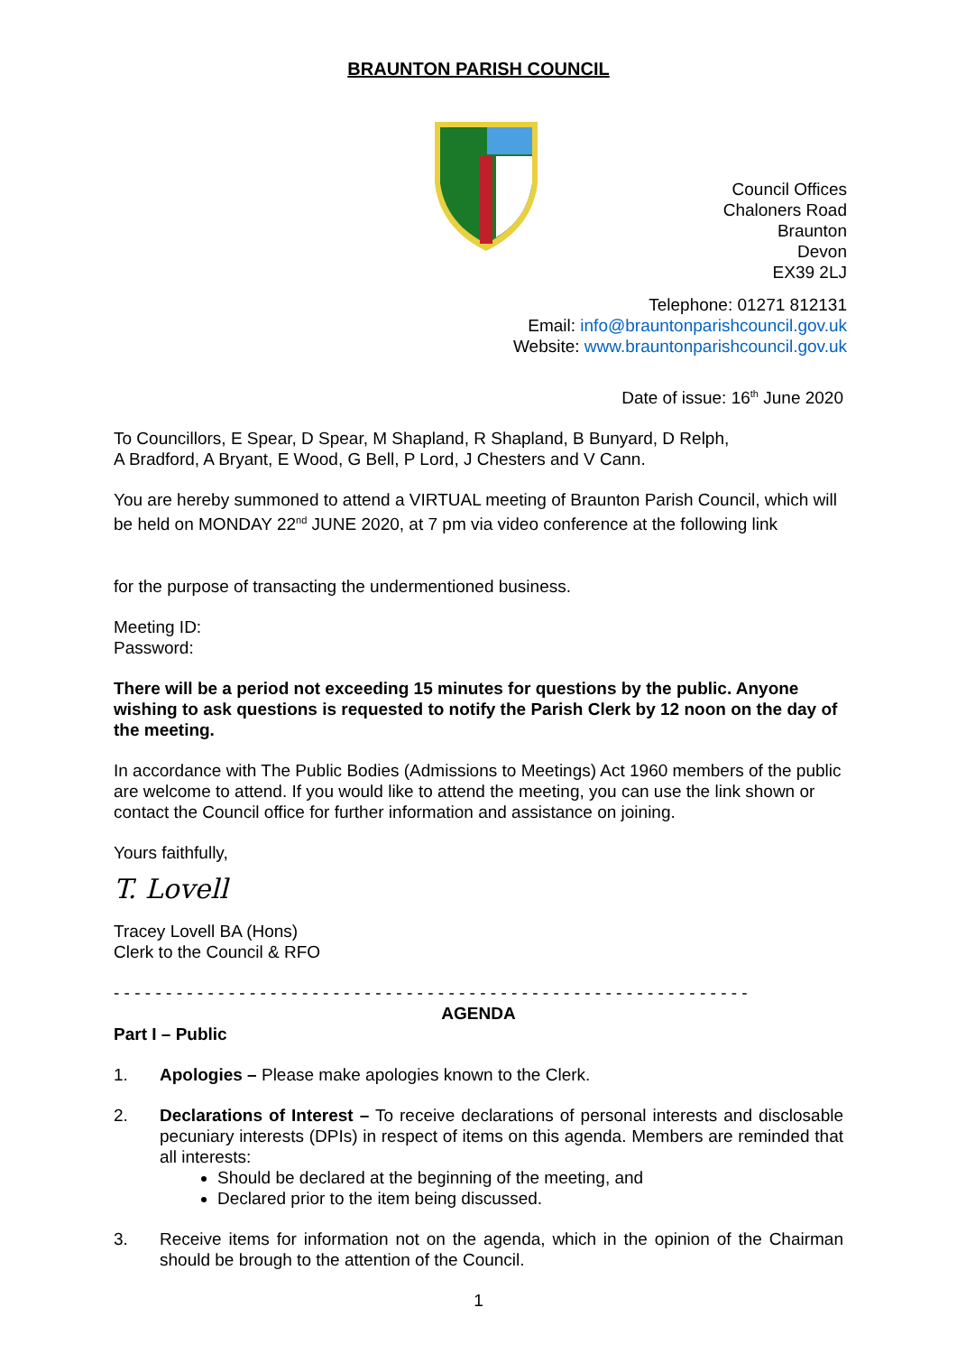BRAUNTON PARISH COUNCIL
Council Offices
Chaloners Road
Braunton
Devon
EX39 2LJ
Telephone: 01271 812131
Email: info@brauntonparishcouncil.gov.uk
Website: www.brauntonparishcouncil.gov.uk
Date of issue: 16<sup>th</sup> June 2020
To Councillors, E Spear, D Spear, M Shapland, R Shapland, B Bunyard, D Relph,
A Bradford, A Bryant, E Wood, G Bell, P Lord, J Chesters and V Cann.
You are hereby summoned to attend a VIRTUAL meeting of Braunton Parish Council, which will be held on MONDAY 22<sup>nd</sup> JUNE 2020, at 7 pm via video conference at the following link
for the purpose of transacting the undermentioned business.
Meeting ID:
Password:
There will be a period not exceeding 15 minutes for questions by the public. Anyone wishing to ask questions is requested to notify the Parish Clerk by 12 noon on the day of the meeting.
In accordance with The Public Bodies (Admissions to Meetings) Act 1960 members of the public are welcome to attend. If you would like to attend the meeting, you can use the link shown or contact the Council office for further information and assistance on joining.
Yours faithfully,
T. Lovell
Tracey Lovell BA (Hons)
Clerk to the Council & RFO
- - - - - - - - - - - - - - - - - - - - - - - - - - - - - - - - - - - - - - - - - - - - - - - - - - - - - - - - - - - - -
AGENDA
Part I – Public
1. Apologies – Please make apologies known to the Clerk.
2. Declarations of Interest – To receive declarations of personal interests and disclosable pecuniary interests (DPIs) in respect of items on this agenda. Members are reminded that all interests:
Should be declared at the beginning of the meeting, and
Declared prior to the item being discussed.
3. Receive items for information not on the agenda, which in the opinion of the Chairman should be brough to the attention of the Council.
1